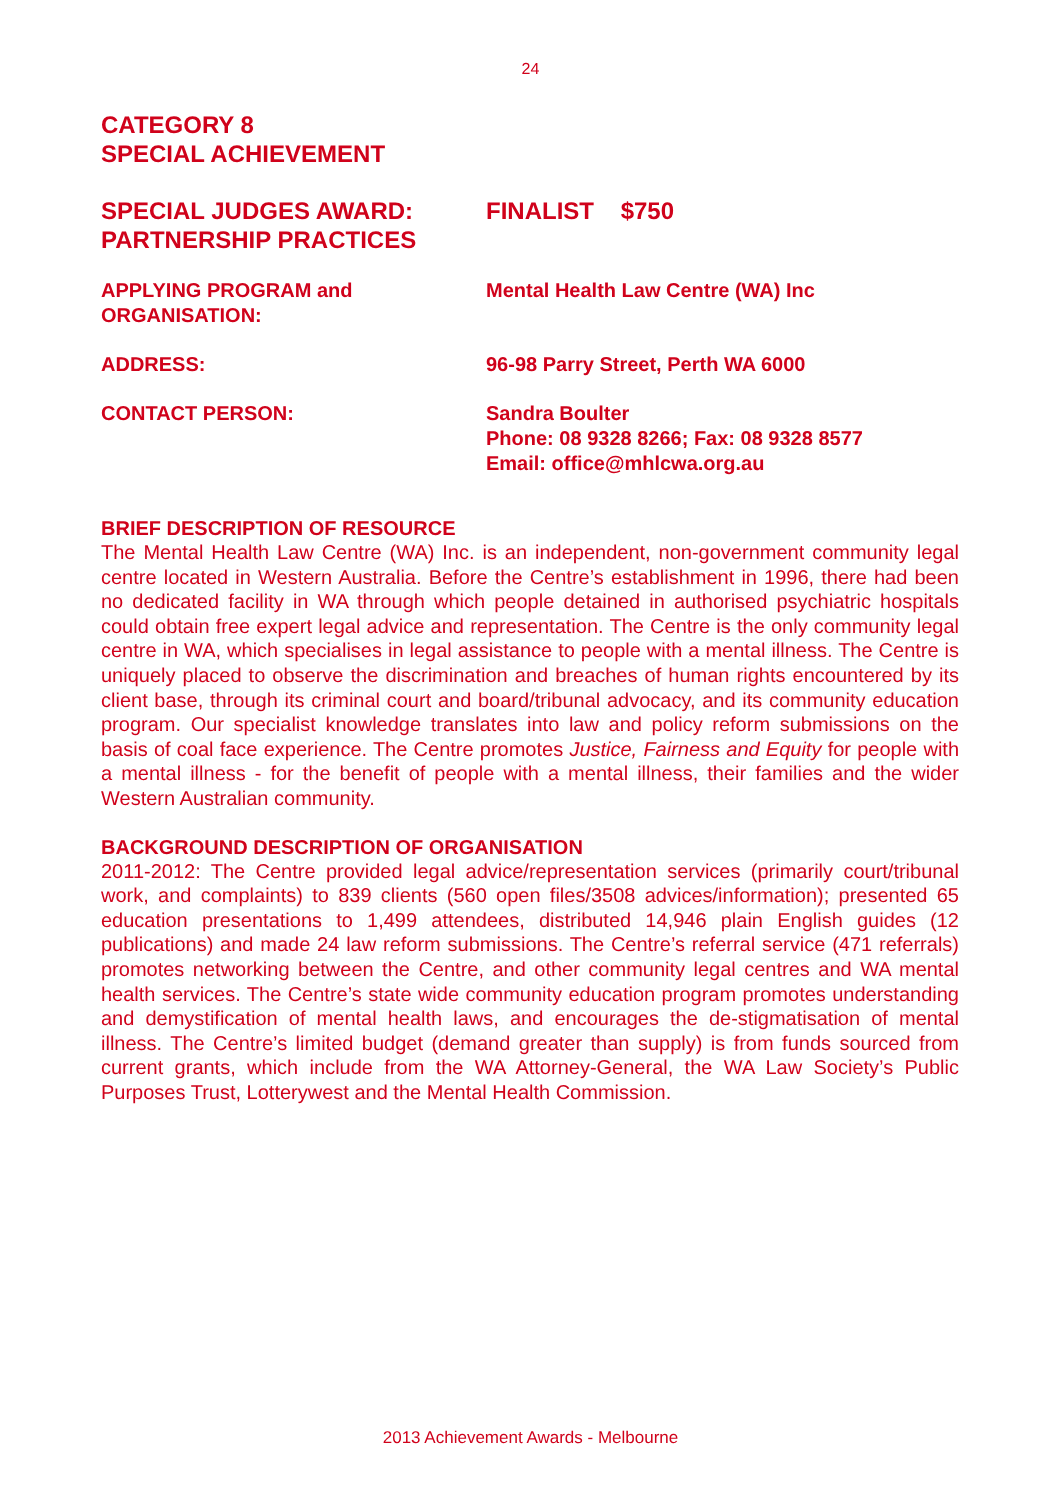24
CATEGORY 8
SPECIAL ACHIEVEMENT
SPECIAL JUDGES AWARD:
PARTNERSHIP PRACTICES
FINALIST $750
APPLYING PROGRAM and
ORGANISATION:
Mental Health Law Centre (WA) Inc
ADDRESS: 96-98 Parry Street, Perth WA 6000
CONTACT PERSON: Sandra Boulter
Phone: 08 9328 8266; Fax: 08 9328 8577
Email: office@mhlcwa.org.au
BRIEF DESCRIPTION OF RESOURCE
The Mental Health Law Centre (WA) Inc. is an independent, non-government community legal centre located in Western Australia. Before the Centre’s establishment in 1996, there had been no dedicated facility in WA through which people detained in authorised psychiatric hospitals could obtain free expert legal advice and representation. The Centre is the only community legal centre in WA, which specialises in legal assistance to people with a mental illness. The Centre is uniquely placed to observe the discrimination and breaches of human rights encountered by its client base, through its criminal court and board/tribunal advocacy, and its community education program. Our specialist knowledge translates into law and policy reform submissions on the basis of coal face experience. The Centre promotes Justice, Fairness and Equity for people with a mental illness - for the benefit of people with a mental illness, their families and the wider Western Australian community.
BACKGROUND DESCRIPTION OF ORGANISATION
2011-2012: The Centre provided legal advice/representation services (primarily court/tribunal work, and complaints) to 839 clients (560 open files/3508 advices/information); presented 65 education presentations to 1,499 attendees, distributed 14,946 plain English guides (12 publications) and made 24 law reform submissions. The Centre’s referral service (471 referrals) promotes networking between the Centre, and other community legal centres and WA mental health services. The Centre’s state wide community education program promotes understanding and demystification of mental health laws, and encourages the de-stigmatisation of mental illness. The Centre’s limited budget (demand greater than supply) is from funds sourced from current grants, which include from the WA Attorney-General, the WA Law Society’s Public Purposes Trust, Lotterywest and the Mental Health Commission.
2013 Achievement Awards - Melbourne